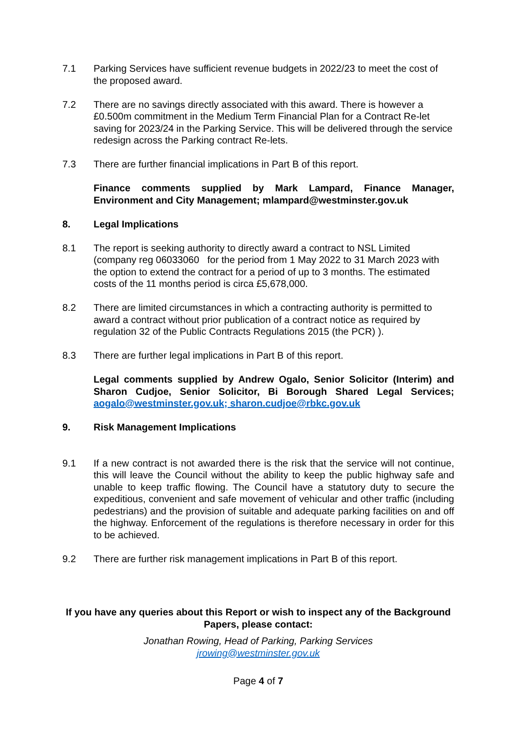7.1 Parking Services have sufficient revenue budgets in 2022/23 to meet the cost of the proposed award.
7.2 There are no savings directly associated with this award. There is however a £0.500m commitment in the Medium Term Financial Plan for a Contract Re-let saving for 2023/24 in the Parking Service. This will be delivered through the service redesign across the Parking contract Re-lets.
7.3 There are further financial implications in Part B of this report.
Finance comments supplied by Mark Lampard, Finance Manager, Environment and City Management; mlampard@westminster.gov.uk
8. Legal Implications
8.1 The report is seeking authority to directly award a contract to NSL Limited (company reg 06033060 for the period from 1 May 2022 to 31 March 2023 with the option to extend the contract for a period of up to 3 months. The estimated costs of the 11 months period is circa £5,678,000.
8.2 There are limited circumstances in which a contracting authority is permitted to award a contract without prior publication of a contract notice as required by regulation 32 of the Public Contracts Regulations 2015 (the PCR) ).
8.3 There are further legal implications in Part B of this report.
Legal comments supplied by Andrew Ogalo, Senior Solicitor (Interim) and Sharon Cudjoe, Senior Solicitor, Bi Borough Shared Legal Services; aogalo@westminster.gov.uk; sharon.cudjoe@rbkc.gov.uk
9. Risk Management Implications
9.1 If a new contract is not awarded there is the risk that the service will not continue, this will leave the Council without the ability to keep the public highway safe and unable to keep traffic flowing. The Council have a statutory duty to secure the expeditious, convenient and safe movement of vehicular and other traffic (including pedestrians) and the provision of suitable and adequate parking facilities on and off the highway. Enforcement of the regulations is therefore necessary in order for this to be achieved.
9.2 There are further risk management implications in Part B of this report.
If you have any queries about this Report or wish to inspect any of the Background Papers, please contact:
Jonathan Rowing, Head of Parking, Parking Services
jrowing@westminster.gov.uk
Page 4 of 7